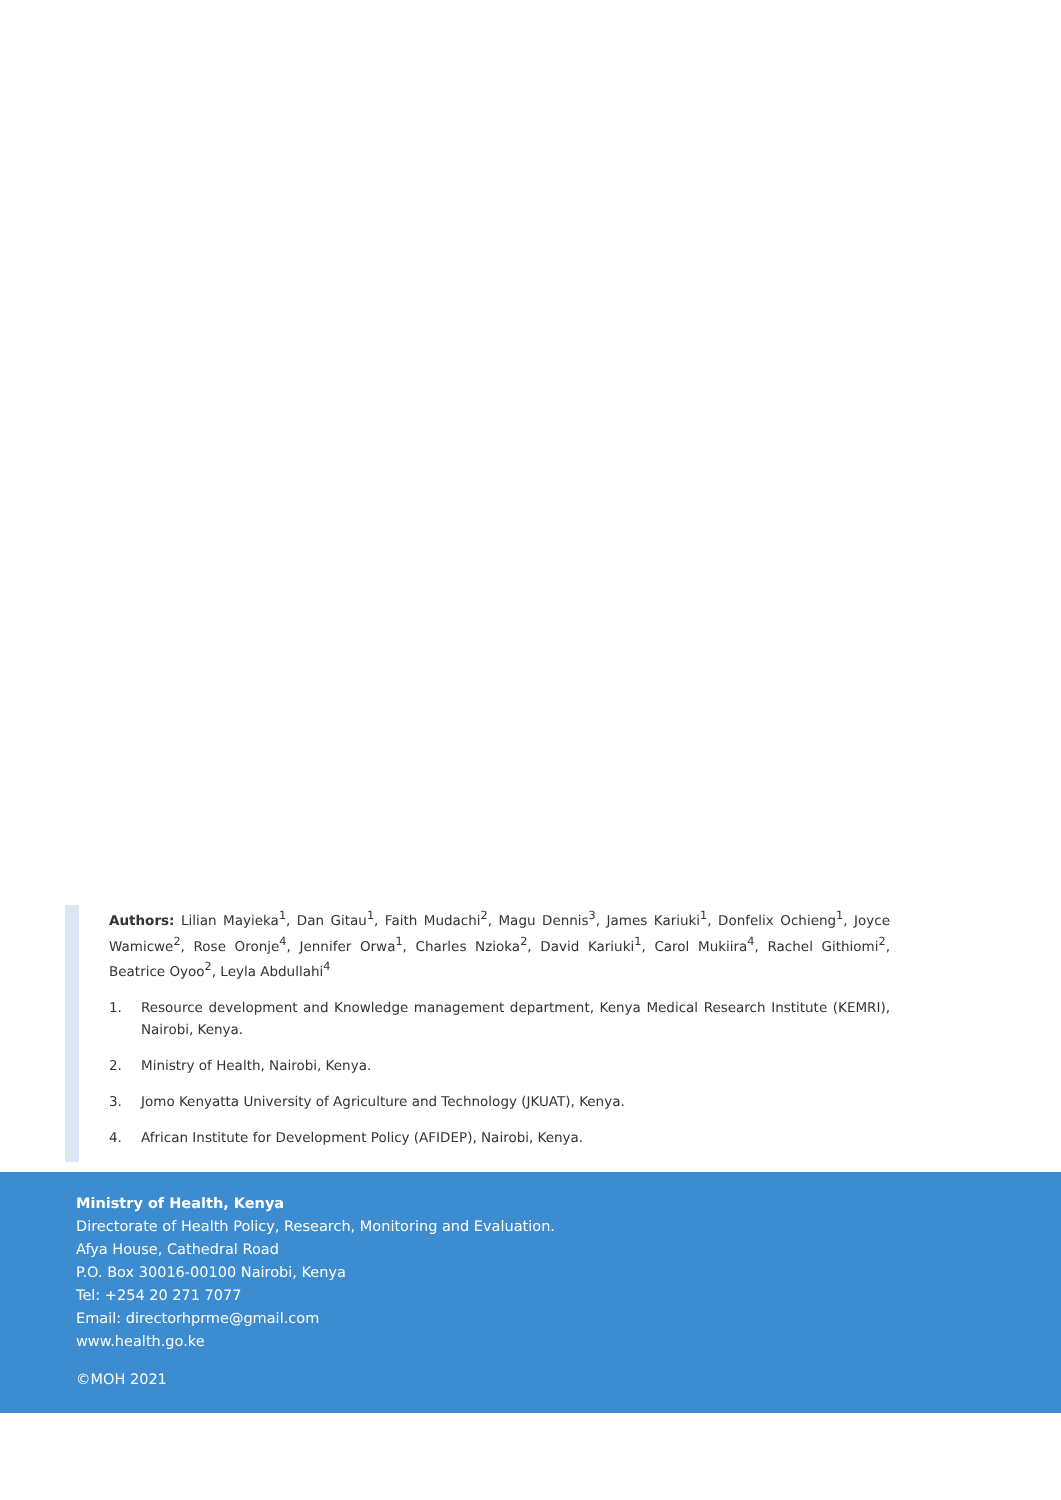Authors: Lilian Mayieka<sup>1</sup>, Dan Gitau<sup>1</sup>, Faith Mudachi<sup>2</sup>, Magu Dennis<sup>3</sup>, James Kariuki<sup>1</sup>, Donfelix Ochieng<sup>1</sup>, Joyce Wamicwe<sup>2</sup>, Rose Oronje<sup>4</sup>, Jennifer Orwa<sup>1</sup>, Charles Nzioka<sup>2</sup>, David Kariuki<sup>1</sup>, Carol Mukiira<sup>4</sup>, Rachel Githiomi<sup>2</sup>, Beatrice Oyoo<sup>2</sup>, Leyla Abdullahi<sup>4</sup>
1. Resource development and Knowledge management department, Kenya Medical Research Institute (KEMRI), Nairobi, Kenya.
2. Ministry of Health, Nairobi, Kenya.
3. Jomo Kenyatta University of Agriculture and Technology (JKUAT), Kenya.
4. African Institute for Development Policy (AFIDEP), Nairobi, Kenya.
Ministry of Health, Kenya
Directorate of Health Policy, Research, Monitoring and Evaluation.
Afya House, Cathedral Road
P.O. Box 30016-00100 Nairobi, Kenya
Tel: +254 20 271 7077
Email: directorhprme@gmail.com
www.health.go.ke
©MOH 2021